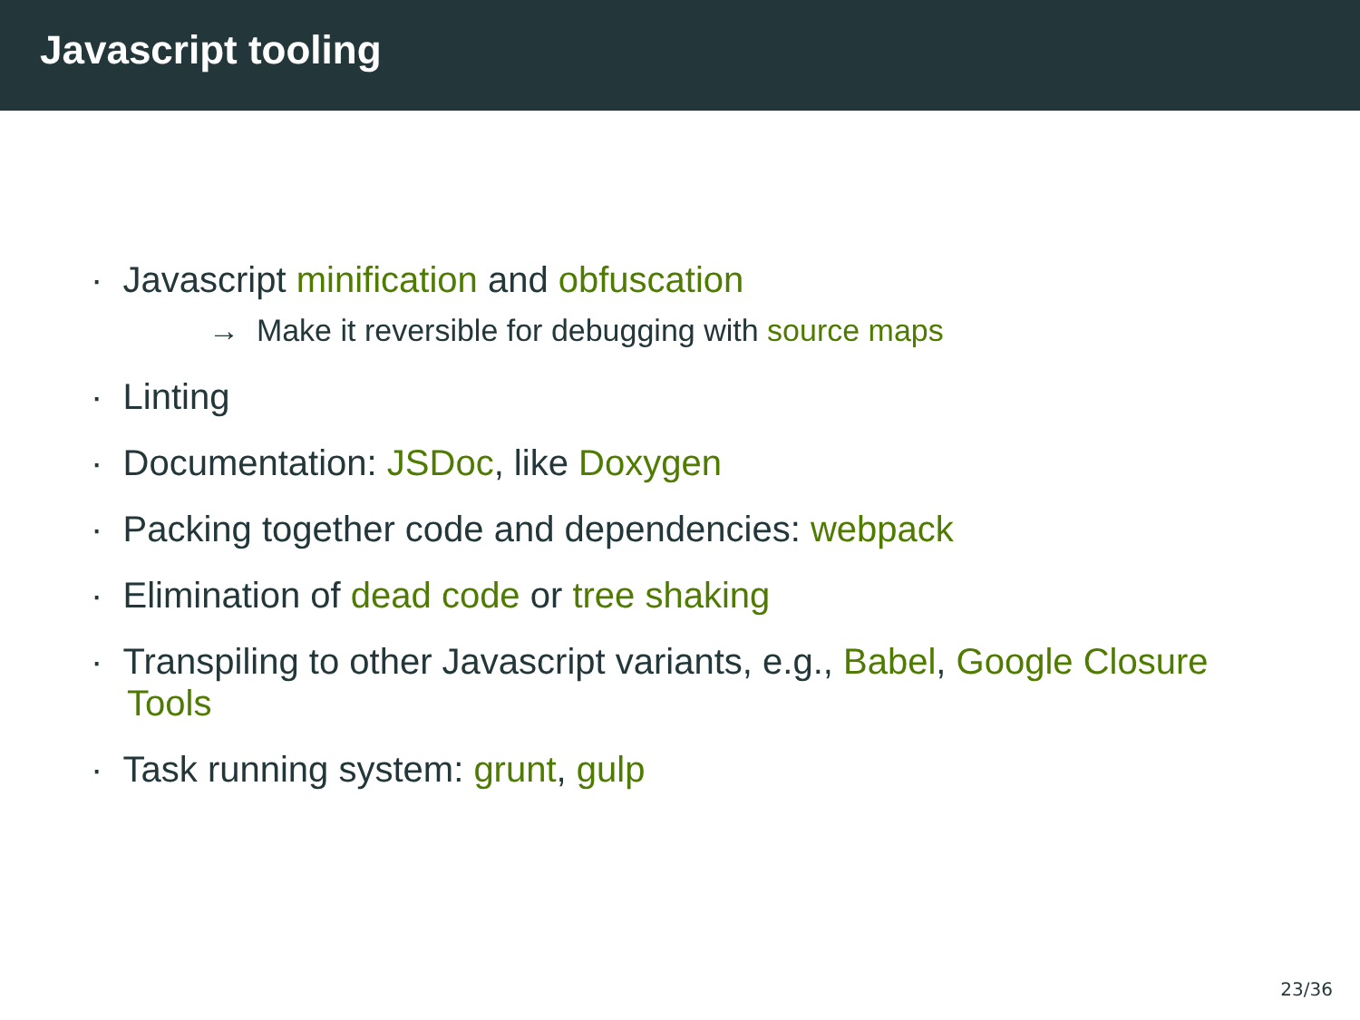Javascript tooling
· Javascript minification and obfuscation
→ Make it reversible for debugging with source maps
· Linting
· Documentation: JSDoc, like Doxygen
· Packing together code and dependencies: webpack
· Elimination of dead code or tree shaking
· Transpiling to other Javascript variants, e.g., Babel, Google Closure Tools
· Task running system: grunt, gulp
23/36